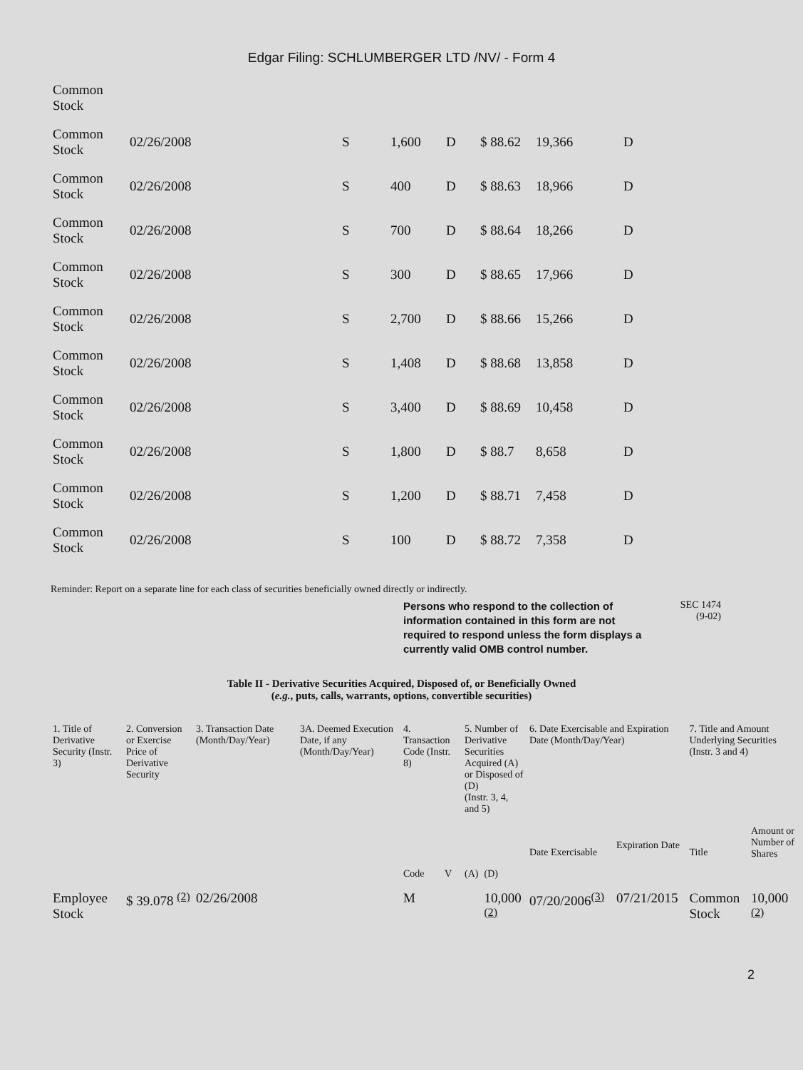Edgar Filing: SCHLUMBERGER LTD /NV/ - Form 4
| Common Stock | | | | | | | |
| Common Stock | 02/26/2008 | S | 1,600 | D | $ 88.62 | 19,366 | D |
| Common Stock | 02/26/2008 | S | 400 | D | $ 88.63 | 18,966 | D |
| Common Stock | 02/26/2008 | S | 700 | D | $ 88.64 | 18,266 | D |
| Common Stock | 02/26/2008 | S | 300 | D | $ 88.65 | 17,966 | D |
| Common Stock | 02/26/2008 | S | 2,700 | D | $ 88.66 | 15,266 | D |
| Common Stock | 02/26/2008 | S | 1,408 | D | $ 88.68 | 13,858 | D |
| Common Stock | 02/26/2008 | S | 3,400 | D | $ 88.69 | 10,458 | D |
| Common Stock | 02/26/2008 | S | 1,800 | D | $ 88.7 | 8,658 | D |
| Common Stock | 02/26/2008 | S | 1,200 | D | $ 88.71 | 7,458 | D |
| Common Stock | 02/26/2008 | S | 100 | D | $ 88.72 | 7,358 | D |
Reminder: Report on a separate line for each class of securities beneficially owned directly or indirectly.
Persons who respond to the collection of information contained in this form are not required to respond unless the form displays a currently valid OMB control number.
SEC 1474
(9-02)
Table II - Derivative Securities Acquired, Disposed of, or Beneficially Owned
(e.g., puts, calls, warrants, options, convertible securities)
| 1. Title of Derivative Security (Instr. 3) | 2. Conversion or Exercise Price of Derivative Security | 3. Transaction Date (Month/Day/Year) | 3A. Deemed Execution Date, if any (Month/Day/Year) | 4. Transaction Code (Instr. 8) | | 5. Number of Derivative Securities Acquired (A) or Disposed of (D) (Instr. 3, 4, and 5) | | 6. Date Exercisable and Expiration Date (Month/Day/Year) | | 7. Title and Amount Underlying Securities (Instr. 3 and 4) | |
| --- | --- | --- | --- | --- | --- | --- | --- | --- | --- | --- | --- |
| | | | | Code | V | (A) | (D) | Date Exercisable | Expiration Date | Title | Amount or Number of Shares |
| Employee Stock | $ 39.078 <sup>(2)</sup> | 02/26/2008 | | M | | | 10,000 <sup>(2)</sup> | 07/20/2006<sup>(3)</sup> | 07/21/2015 | Common Stock | 10,000 <sup>(2)</sup> |
2